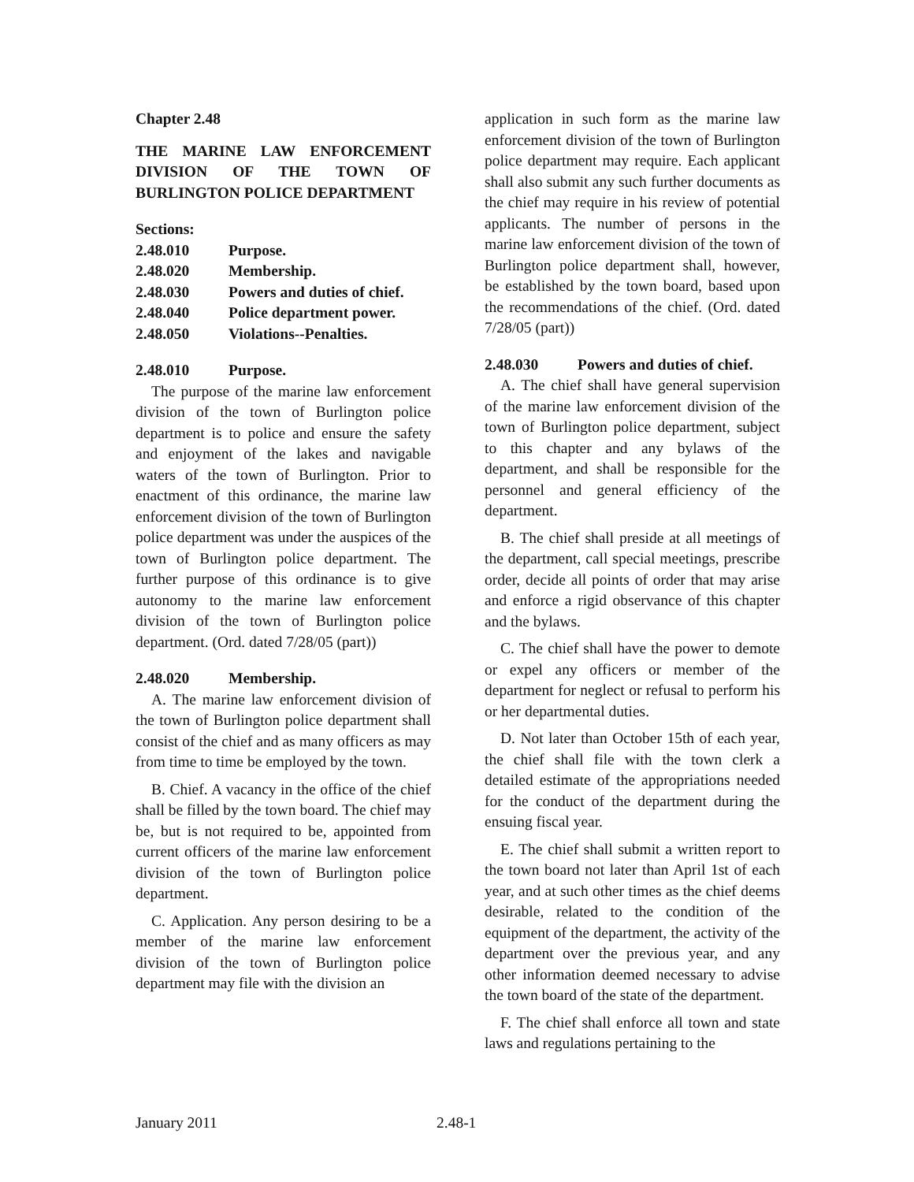Chapter 2.48
THE MARINE LAW ENFORCEMENT DIVISION OF THE TOWN OF BURLINGTON POLICE DEPARTMENT
Sections:
| 2.48.010 | Purpose. |
| 2.48.020 | Membership. |
| 2.48.030 | Powers and duties of chief. |
| 2.48.040 | Police department power. |
| 2.48.050 | Violations--Penalties. |
2.48.010 Purpose.
The purpose of the marine law enforcement division of the town of Burlington police department is to police and ensure the safety and enjoyment of the lakes and navigable waters of the town of Burlington. Prior to enactment of this ordinance, the marine law enforcement division of the town of Burlington police department was under the auspices of the town of Burlington police department. The further purpose of this ordinance is to give autonomy to the marine law enforcement division of the town of Burlington police department. (Ord. dated 7/28/05 (part))
2.48.020 Membership.
A. The marine law enforcement division of the town of Burlington police department shall consist of the chief and as many officers as may from time to time be employed by the town.
B. Chief. A vacancy in the office of the chief shall be filled by the town board. The chief may be, but is not required to be, appointed from current officers of the marine law enforcement division of the town of Burlington police department.
C. Application. Any person desiring to be a member of the marine law enforcement division of the town of Burlington police department may file with the division an
application in such form as the marine law enforcement division of the town of Burlington police department may require. Each applicant shall also submit any such further documents as the chief may require in his review of potential applicants. The number of persons in the marine law enforcement division of the town of Burlington police department shall, however, be established by the town board, based upon the recommendations of the chief. (Ord. dated 7/28/05 (part))
2.48.030 Powers and duties of chief.
A. The chief shall have general supervision of the marine law enforcement division of the town of Burlington police department, subject to this chapter and any bylaws of the department, and shall be responsible for the personnel and general efficiency of the department.
B. The chief shall preside at all meetings of the department, call special meetings, prescribe order, decide all points of order that may arise and enforce a rigid observance of this chapter and the bylaws.
C. The chief shall have the power to demote or expel any officers or member of the department for neglect or refusal to perform his or her departmental duties.
D. Not later than October 15th of each year, the chief shall file with the town clerk a detailed estimate of the appropriations needed for the conduct of the department during the ensuing fiscal year.
E. The chief shall submit a written report to the town board not later than April 1st of each year, and at such other times as the chief deems desirable, related to the condition of the equipment of the department, the activity of the department over the previous year, and any other information deemed necessary to advise the town board of the state of the department.
F. The chief shall enforce all town and state laws and regulations pertaining to the
January 2011 2.48-1